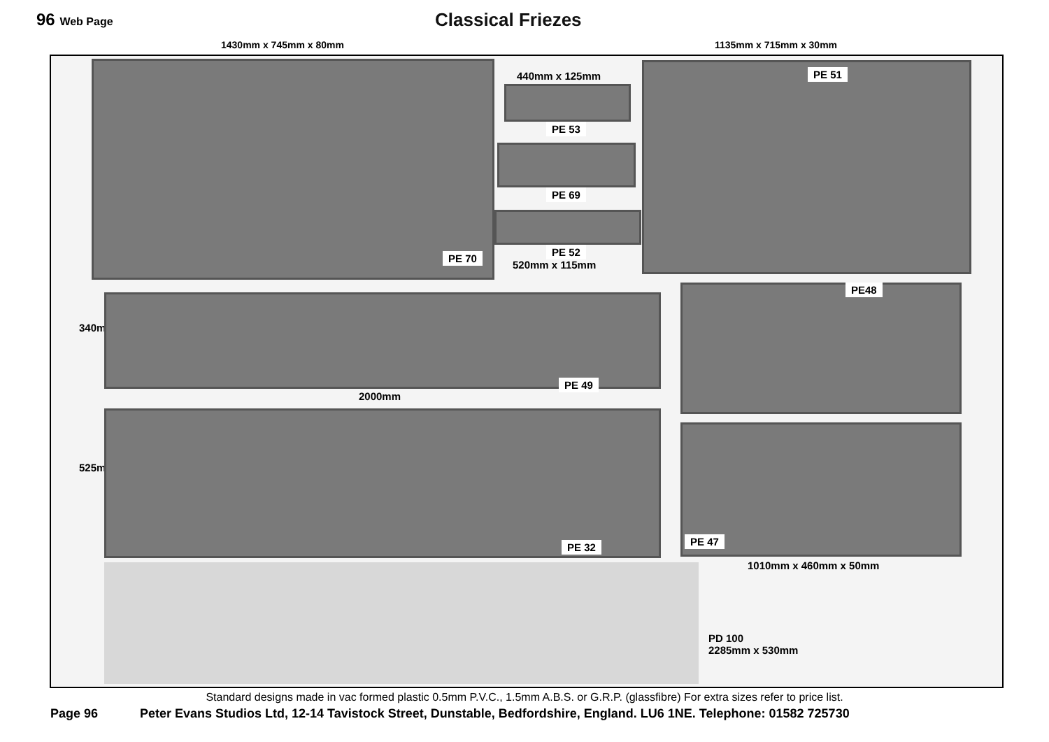96 Web Page
Classical Friezes
1430mm x 745mm x 80mm 1135mm x 715mm x 30mm
PE 70
440mm x 125mm
PE 53
PE 69
PE 52
520mm x 115mm
PE 51
340mm
PE 49
2000mm
PE48
525mm
PE 32 PE 47
1010mm x 460mm x 50mm
PD 100
2285mm x 530mm
Standard designs made in vac formed plastic 0.5mm P.V.C., 1.5mm A.B.S. or G.R.P. (glassfibre) For extra sizes refer to price list.
Page 96 Peter Evans Studios Ltd, 12-14 Tavistock Street, Dunstable, Bedfordshire, England. LU6 1NE. Telephone: 01582 725730